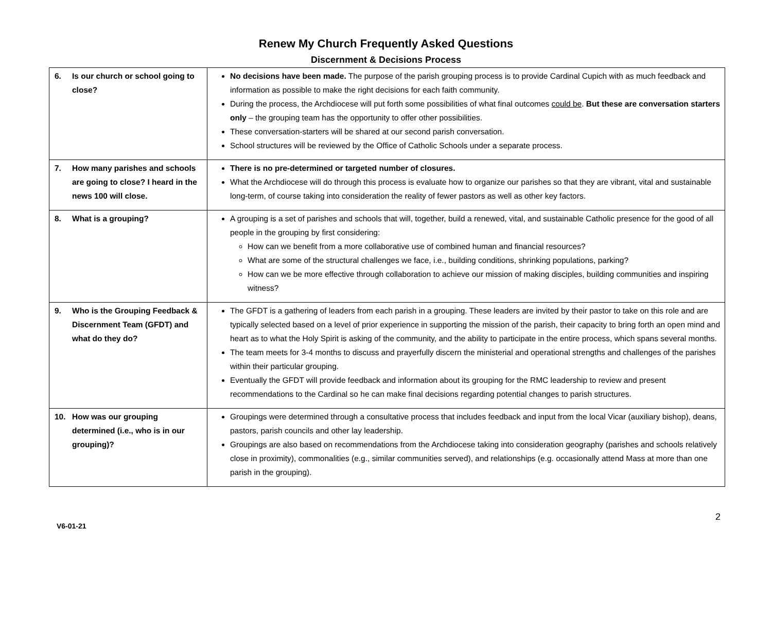Renew My Church Frequently Asked Questions
Discernment & Decisions Process
| 6. Is our church or school going to close? | No decisions have been made. The purpose of the parish grouping process is to provide Cardinal Cupich with as much feedback and information as possible to make the right decisions for each faith community. During the process, the Archdiocese will put forth some possibilities of what final outcomes could be . But these are conversation starters only – the grouping team has the opportunity to offer other possibilities. These conversation-starters will be shared at our second parish conversation. School structures will be reviewed by the Office of Catholic Schools under a separate process. |
| 7. How many parishes and schools are going to close? I heard in the news 100 will close. | There is no pre-determined or targeted number of closures. What the Archdiocese will do through this process is evaluate how to organize our parishes so that they are vibrant, vital and sustainable long-term, of course taking into consideration the reality of fewer pastors as well as other key factors. |
| 8. What is a grouping? | A grouping is a set of parishes and schools that will, together, build a renewed, vital, and sustainable Catholic presence for the good of all people in the grouping by first considering: How can we benefit from a more collaborative use of combined human and financial resources? What are some of the structural challenges we face, i.e., building conditions, shrinking populations, parking? How can we be more effective through collaboration to achieve our mission of making disciples, building communities and inspiring witness? |
| 9. Who is the Grouping Feedback & Discernment Team (GFDT) and what do they do? | The GFDT is a gathering of leaders from each parish in a grouping. These leaders are invited by their pastor to take on this role and are typically selected based on a level of prior experience in supporting the mission of the parish, their capacity to bring forth an open mind and heart as to what the Holy Spirit is asking of the community, and the ability to participate in the entire process, which spans several months. The team meets for 3-4 months to discuss and prayerfully discern the ministerial and operational strengths and challenges of the parishes within their particular grouping. Eventually the GFDT will provide feedback and information about its grouping for the RMC leadership to review and present recommendations to the Cardinal so he can make final decisions regarding potential changes to parish structures. |
| 10. How was our grouping determined (i.e., who is in our grouping)? | Groupings were determined through a consultative process that includes feedback and input from the local Vicar (auxiliary bishop), deans, pastors, parish councils and other lay leadership. Groupings are also based on recommendations from the Archdiocese taking into consideration geography (parishes and schools relatively close in proximity), commonalities (e.g., similar communities served), and relationships (e.g. occasionally attend Mass at more than one parish in the grouping). |
V6-01-21
2